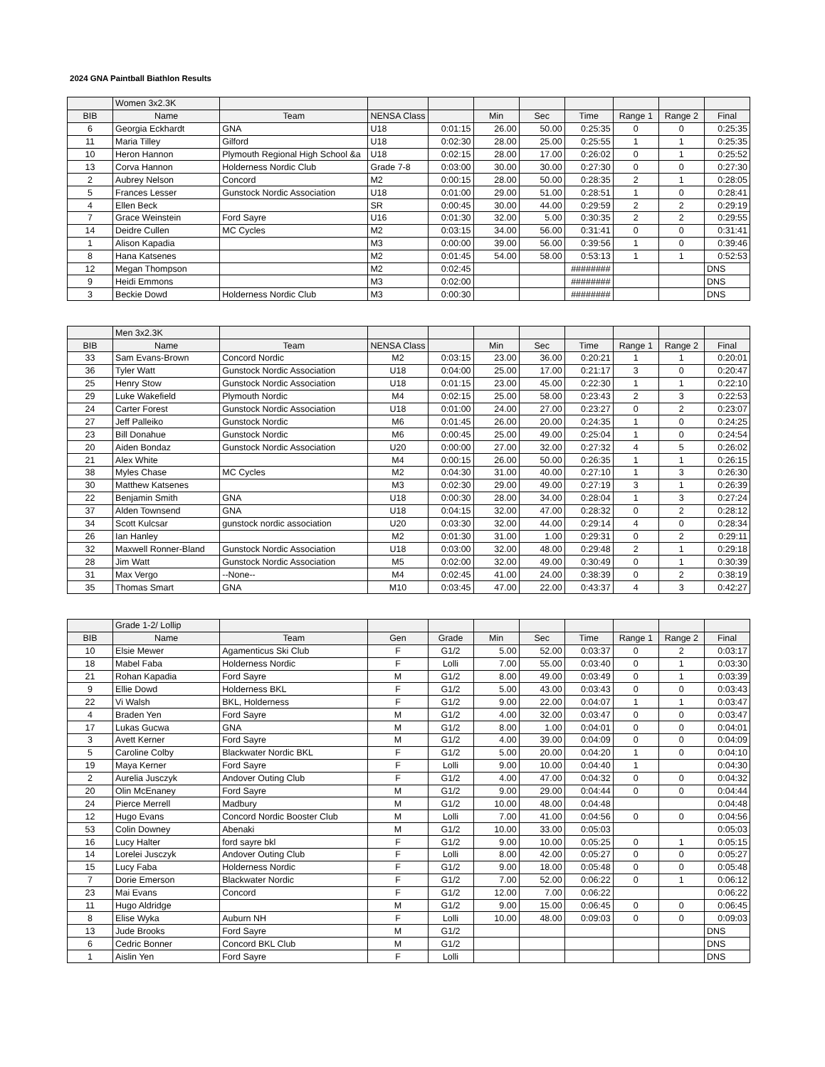2024 GNA Paintball Biathlon Results
| | Women 3x2.3K | | | | | | | | | |
| BIB | Name | Team | NENSA Class | | Min | Sec | Time | Range 1 | Range 2 | Final |
| 6 | Georgia Eckhardt | GNA | U18 | 0:01:15 | 26.00 | 50.00 | 0:25:35 | 0 | 0 | 0:25:35 |
| 11 | Maria Tilley | Gilford | U18 | 0:02:30 | 28.00 | 25.00 | 0:25:55 | 1 | 1 | 0:25:35 |
| 10 | Heron Hannon | Plymouth Regional High School &a | U18 | 0:02:15 | 28.00 | 17.00 | 0:26:02 | 0 | 1 | 0:25:52 |
| 13 | Corva Hannon | Holderness Nordic Club | Grade 7-8 | 0:03:00 | 30.00 | 30.00 | 0:27:30 | 0 | 0 | 0:27:30 |
| 2 | Aubrey Nelson | Concord | M2 | 0:00:15 | 28.00 | 50.00 | 0:28:35 | 2 | 1 | 0:28:05 |
| 5 | Frances Lesser | Gunstock Nordic Association | U18 | 0:01:00 | 29.00 | 51.00 | 0:28:51 | 1 | 0 | 0:28:41 |
| 4 | Ellen Beck | | SR | 0:00:45 | 30.00 | 44.00 | 0:29:59 | 2 | 2 | 0:29:19 |
| 7 | Grace Weinstein | Ford Sayre | U16 | 0:01:30 | 32.00 | 5.00 | 0:30:35 | 2 | 2 | 0:29:55 |
| 14 | Deidre Cullen | MC Cycles | M2 | 0:03:15 | 34.00 | 56.00 | 0:31:41 | 0 | 0 | 0:31:41 |
| 1 | Alison Kapadia | | M3 | 0:00:00 | 39.00 | 56.00 | 0:39:56 | 1 | 0 | 0:39:46 |
| 8 | Hana Katsenes | | M2 | 0:01:45 | 54.00 | 58.00 | 0:53:13 | 1 | 1 | 0:52:53 |
| 12 | Megan Thompson | | M2 | 0:02:45 | | | ######## | | | DNS |
| 9 | Heidi Emmons | | M3 | 0:02:00 | | | ######## | | | DNS |
| 3 | Beckie Dowd | Holderness Nordic Club | M3 | 0:00:30 | | | ######## | | | DNS |
| | Men 3x2.3K | | | | | | | | | |
| BIB | Name | Team | NENSA Class | | Min | Sec | Time | Range 1 | Range 2 | Final |
| 33 | Sam Evans-Brown | Concord Nordic | M2 | 0:03:15 | 23.00 | 36.00 | 0:20:21 | 1 | 1 | 0:20:01 |
| 36 | Tyler Watt | Gunstock Nordic Association | U18 | 0:04:00 | 25.00 | 17.00 | 0:21:17 | 3 | 0 | 0:20:47 |
| 25 | Henry Stow | Gunstock Nordic Association | U18 | 0:01:15 | 23.00 | 45.00 | 0:22:30 | 1 | 1 | 0:22:10 |
| 29 | Luke Wakefield | Plymouth Nordic | M4 | 0:02:15 | 25.00 | 58.00 | 0:23:43 | 2 | 3 | 0:22:53 |
| 24 | Carter Forest | Gunstock Nordic Association | U18 | 0:01:00 | 24.00 | 27.00 | 0:23:27 | 0 | 2 | 0:23:07 |
| 27 | Jeff Palleiko | Gunstock Nordic | M6 | 0:01:45 | 26.00 | 20.00 | 0:24:35 | 1 | 0 | 0:24:25 |
| 23 | Bill Donahue | Gunstock Nordic | M6 | 0:00:45 | 25.00 | 49.00 | 0:25:04 | 1 | 0 | 0:24:54 |
| 20 | Aiden Bondaz | Gunstock Nordic Association | U20 | 0:00:00 | 27.00 | 32.00 | 0:27:32 | 4 | 5 | 0:26:02 |
| 21 | Alex White | | M4 | 0:00:15 | 26.00 | 50.00 | 0:26:35 | 1 | 1 | 0:26:15 |
| 38 | Myles Chase | MC Cycles | M2 | 0:04:30 | 31.00 | 40.00 | 0:27:10 | 1 | 3 | 0:26:30 |
| 30 | Matthew Katsenes | | M3 | 0:02:30 | 29.00 | 49.00 | 0:27:19 | 3 | 1 | 0:26:39 |
| 22 | Benjamin Smith | GNA | U18 | 0:00:30 | 28.00 | 34.00 | 0:28:04 | 1 | 3 | 0:27:24 |
| 37 | Alden Townsend | GNA | U18 | 0:04:15 | 32.00 | 47.00 | 0:28:32 | 0 | 2 | 0:28:12 |
| 34 | Scott Kulcsar | gunstock nordic association | U20 | 0:03:30 | 32.00 | 44.00 | 0:29:14 | 4 | 0 | 0:28:34 |
| 26 | Ian Hanley | | M2 | 0:01:30 | 31.00 | 1.00 | 0:29:31 | 0 | 2 | 0:29:11 |
| 32 | Maxwell Ronner-Bland | Gunstock Nordic Association | U18 | 0:03:00 | 32.00 | 48.00 | 0:29:48 | 2 | 1 | 0:29:18 |
| 28 | Jim Watt | Gunstock Nordic Association | M5 | 0:02:00 | 32.00 | 49.00 | 0:30:49 | 0 | 1 | 0:30:39 |
| 31 | Max Vergo | --None-- | M4 | 0:02:45 | 41.00 | 24.00 | 0:38:39 | 0 | 2 | 0:38:19 |
| 35 | Thomas Smart | GNA | M10 | 0:03:45 | 47.00 | 22.00 | 0:43:37 | 4 | 3 | 0:42:27 |
| | Grade 1-2/ Lollip | | | | | | | | | |
| BIB | Name | Team | Gen | Grade | Min | Sec | Time | Range 1 | Range 2 | Final |
| 10 | Elsie Mewer | Agamenticus Ski Club | F | G1/2 | 5.00 | 52.00 | 0:03:37 | 0 | 2 | 0:03:17 |
| 18 | Mabel Faba | Holderness Nordic | F | Lolli | 7.00 | 55.00 | 0:03:40 | 0 | 1 | 0:03:30 |
| 21 | Rohan Kapadia | Ford Sayre | M | G1/2 | 8.00 | 49.00 | 0:03:49 | 0 | 1 | 0:03:39 |
| 9 | Ellie Dowd | Holderness BKL | F | G1/2 | 5.00 | 43.00 | 0:03:43 | 0 | 0 | 0:03:43 |
| 22 | Vi Walsh | BKL, Holderness | F | G1/2 | 9.00 | 22.00 | 0:04:07 | 1 | 1 | 0:03:47 |
| 4 | Braden Yen | Ford Sayre | M | G1/2 | 4.00 | 32.00 | 0:03:47 | 0 | 0 | 0:03:47 |
| 17 | Lukas Gucwa | GNA | M | G1/2 | 8.00 | 1.00 | 0:04:01 | 0 | 0 | 0:04:01 |
| 3 | Avett Kerner | Ford Sayre | M | G1/2 | 4.00 | 39.00 | 0:04:09 | 0 | 0 | 0:04:09 |
| 5 | Caroline Colby | Blackwater Nordic BKL | F | G1/2 | 5.00 | 20.00 | 0:04:20 | 1 | 0 | 0:04:10 |
| 19 | Maya Kerner | Ford Sayre | F | Lolli | 9.00 | 10.00 | 0:04:40 | 1 | | 0:04:30 |
| 2 | Aurelia Jusczyk | Andover Outing Club | F | G1/2 | 4.00 | 47.00 | 0:04:32 | 0 | 0 | 0:04:32 |
| 20 | Olin McEnaney | Ford Sayre | M | G1/2 | 9.00 | 29.00 | 0:04:44 | 0 | 0 | 0:04:44 |
| 24 | Pierce Merrell | Madbury | M | G1/2 | 10.00 | 48.00 | 0:04:48 | | | 0:04:48 |
| 12 | Hugo Evans | Concord Nordic Booster Club | M | Lolli | 7.00 | 41.00 | 0:04:56 | 0 | 0 | 0:04:56 |
| 53 | Colin Downey | Abenaki | M | G1/2 | 10.00 | 33.00 | 0:05:03 | | | 0:05:03 |
| 16 | Lucy Halter | ford sayre bkl | F | G1/2 | 9.00 | 10.00 | 0:05:25 | 0 | 1 | 0:05:15 |
| 14 | Lorelei Jusczyk | Andover Outing Club | F | Lolli | 8.00 | 42.00 | 0:05:27 | 0 | 0 | 0:05:27 |
| 15 | Lucy Faba | Holderness Nordic | F | G1/2 | 9.00 | 18.00 | 0:05:48 | 0 | 0 | 0:05:48 |
| 7 | Dorie Emerson | Blackwater Nordic | F | G1/2 | 7.00 | 52.00 | 0:06:22 | 0 | 1 | 0:06:12 |
| 23 | Mai Evans | Concord | F | G1/2 | 12.00 | 7.00 | 0:06:22 | | | 0:06:22 |
| 11 | Hugo Aldridge | | M | G1/2 | 9.00 | 15.00 | 0:06:45 | 0 | 0 | 0:06:45 |
| 8 | Elise Wyka | Auburn NH | F | Lolli | 10.00 | 48.00 | 0:09:03 | 0 | 0 | 0:09:03 |
| 13 | Jude Brooks | Ford Sayre | M | G1/2 | | | | | | DNS |
| 6 | Cedric Bonner | Concord BKL Club | M | G1/2 | | | | | | DNS |
| 1 | Aislin Yen | Ford Sayre | F | Lolli | | | | | | DNS |